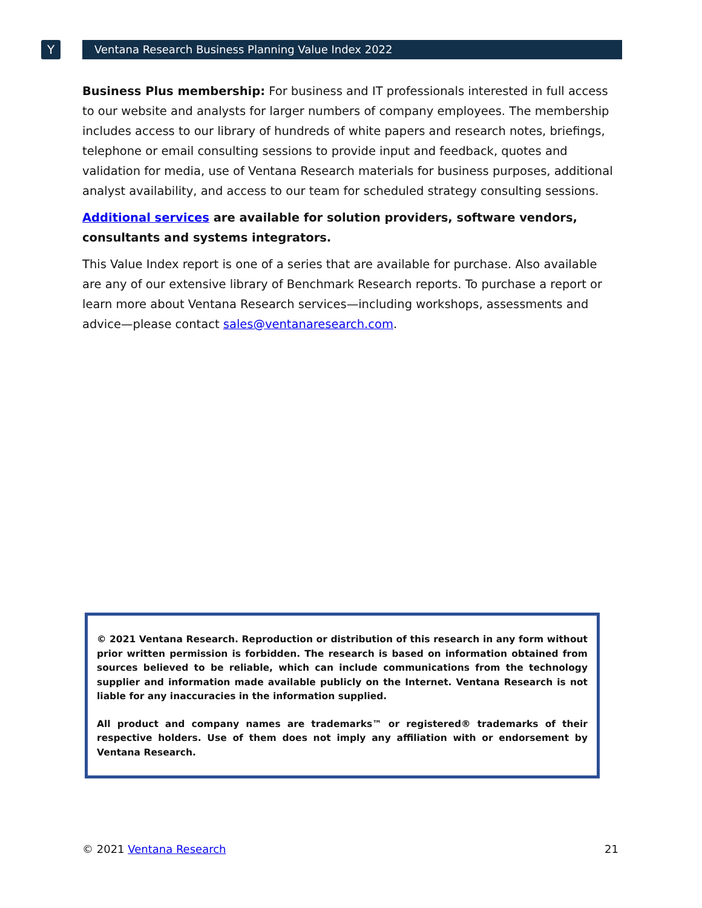Y Ventana Research Business Planning Value Index 2022
Business Plus membership: For business and IT professionals interested in full access to our website and analysts for larger numbers of company employees. The membership includes access to our library of hundreds of white papers and research notes, briefings, telephone or email consulting sessions to provide input and feedback, quotes and validation for media, use of Ventana Research materials for business purposes, additional analyst availability, and access to our team for scheduled strategy consulting sessions.
Additional services are available for solution providers, software vendors, consultants and systems integrators.
This Value Index report is one of a series that are available for purchase. Also available are any of our extensive library of Benchmark Research reports. To purchase a report or learn more about Ventana Research services—including workshops, assessments and advice—please contact sales@ventanaresearch.com.
© 2021 Ventana Research. Reproduction or distribution of this research in any form without prior written permission is forbidden. The research is based on information obtained from sources believed to be reliable, which can include communications from the technology supplier and information made available publicly on the Internet. Ventana Research is not liable for any inaccuracies in the information supplied.
All product and company names are trademarks™ or registered® trademarks of their respective holders. Use of them does not imply any affiliation with or endorsement by Ventana Research.
© 2021 Ventana Research 21